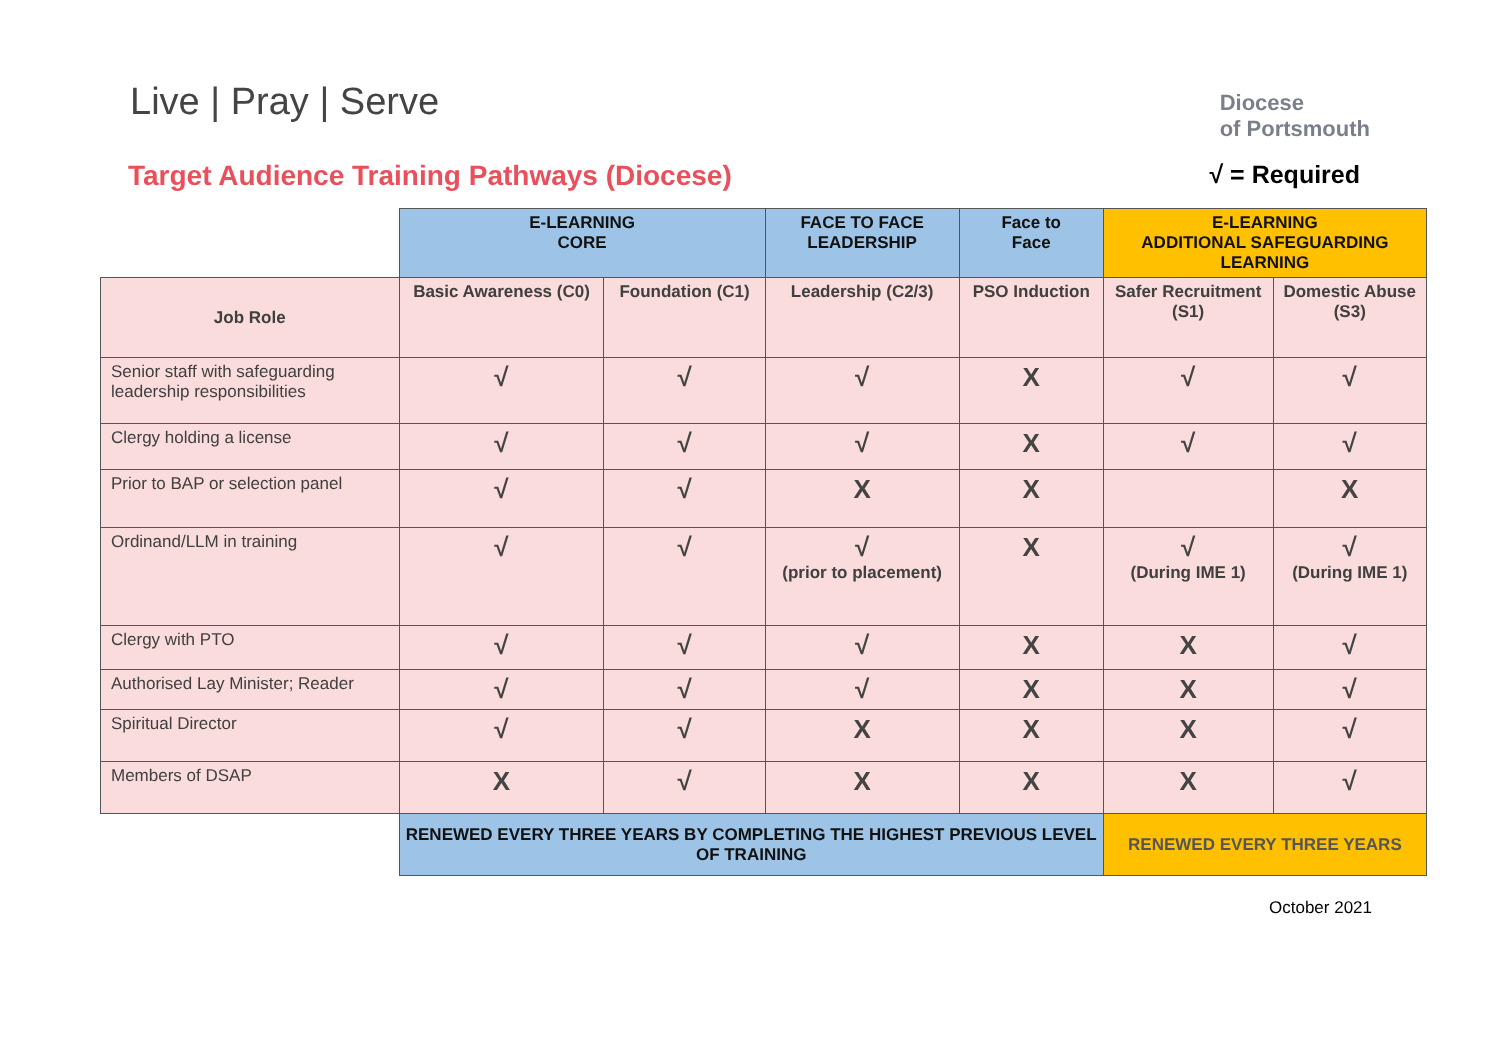Live | Pray | Serve
Diocese
of Portsmouth
Target Audience Training Pathways (Diocese)
√ = Required
| | E-LEARNING CORE | | FACE TO FACE LEADERSHIP | Face to Face | E-LEARNING ADDITIONAL SAFEGUARDING LEARNING | |
| Job Role | Basic Awareness (C0) | Foundation (C1) | Leadership (C2/3) | PSO Induction | Safer Recruitment (S1) | Domestic Abuse (S3) |
| Senior staff with safeguarding leadership responsibilities | √ | √ | √ | X | √ | √ |
| Clergy holding a license | √ | √ | √ | X | √ | √ |
| Prior to BAP or selection panel | √ | √ | X | X | | X |
| Ordinand/LLM in training | √ | √ | √ (prior to placement) | X | √ (During IME 1) | √ (During IME 1) |
| Clergy with PTO | √ | √ | √ | X | X | √ |
| Authorised Lay Minister; Reader | √ | √ | √ | X | X | √ |
| Spiritual Director | √ | √ | X | X | X | √ |
| Members of DSAP | X | √ | X | X | X | √ |
| | RENEWED EVERY THREE YEARS BY COMPLETING THE HIGHEST PREVIOUS LEVEL OF TRAINING | | | | RENEWED EVERY THREE YEARS | |
October 2021